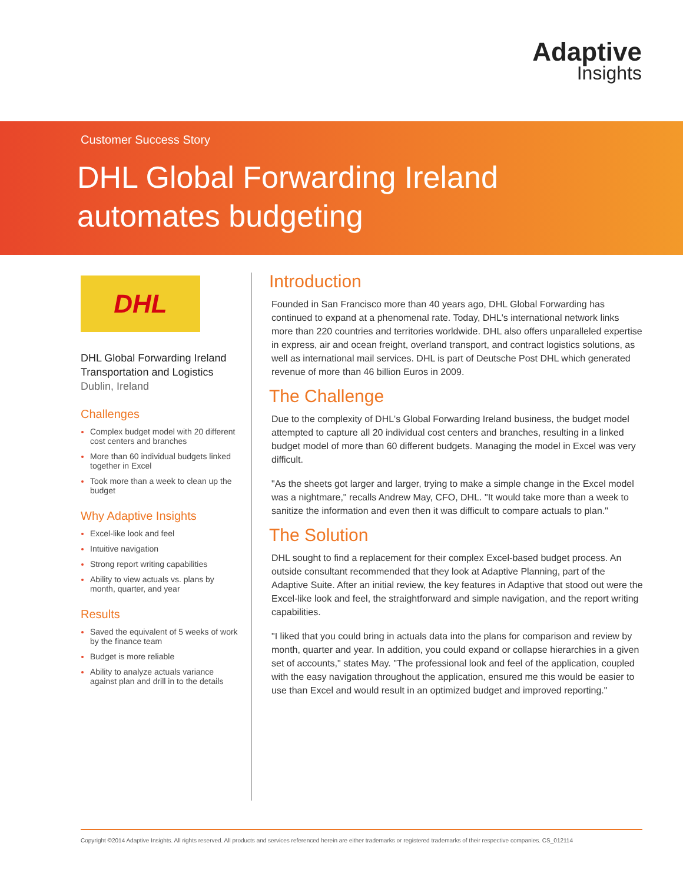Adaptive
Insights
Customer Success Story
DHL Global Forwarding Ireland
automates budgeting
DHL
DHL Global Forwarding Ireland
Transportation and Logistics
Dublin, Ireland
Challenges
Complex budget model with 20 different cost centers and branches
More than 60 individual budgets linked together in Excel
Took more than a week to clean up the budget
Why Adaptive Insights
Excel-like look and feel
Intuitive navigation
Strong report writing capabilities
Ability to view actuals vs. plans by month, quarter, and year
Results
Saved the equivalent of 5 weeks of work by the finance team
Budget is more reliable
Ability to analyze actuals variance against plan and drill in to the details
Introduction
Founded in San Francisco more than 40 years ago, DHL Global Forwarding has continued to expand at a phenomenal rate. Today, DHL's international network links more than 220 countries and territories worldwide. DHL also offers unparalleled expertise in express, air and ocean freight, overland transport, and contract logistics solutions, as well as international mail services. DHL is part of Deutsche Post DHL which generated revenue of more than 46 billion Euros in 2009.
The Challenge
Due to the complexity of DHL's Global Forwarding Ireland business, the budget model attempted to capture all 20 individual cost centers and branches, resulting in a linked budget model of more than 60 different budgets. Managing the model in Excel was very difficult.
"As the sheets got larger and larger, trying to make a simple change in the Excel model was a nightmare," recalls Andrew May, CFO, DHL. "It would take more than a week to sanitize the information and even then it was difficult to compare actuals to plan."
The Solution
DHL sought to find a replacement for their complex Excel-based budget process. An outside consultant recommended that they look at Adaptive Planning, part of the Adaptive Suite. After an initial review, the key features in Adaptive that stood out were the Excel-like look and feel, the straightforward and simple navigation, and the report writing capabilities.
"I liked that you could bring in actuals data into the plans for comparison and review by month, quarter and year. In addition, you could expand or collapse hierarchies in a given set of accounts," states May. "The professional look and feel of the application, coupled with the easy navigation throughout the application, ensured me this would be easier to use than Excel and would result in an optimized budget and improved reporting."
Copyright ©2014 Adaptive Insights. All rights reserved. All products and services referenced herein are either trademarks or registered trademarks of their respective companies. CS_012114